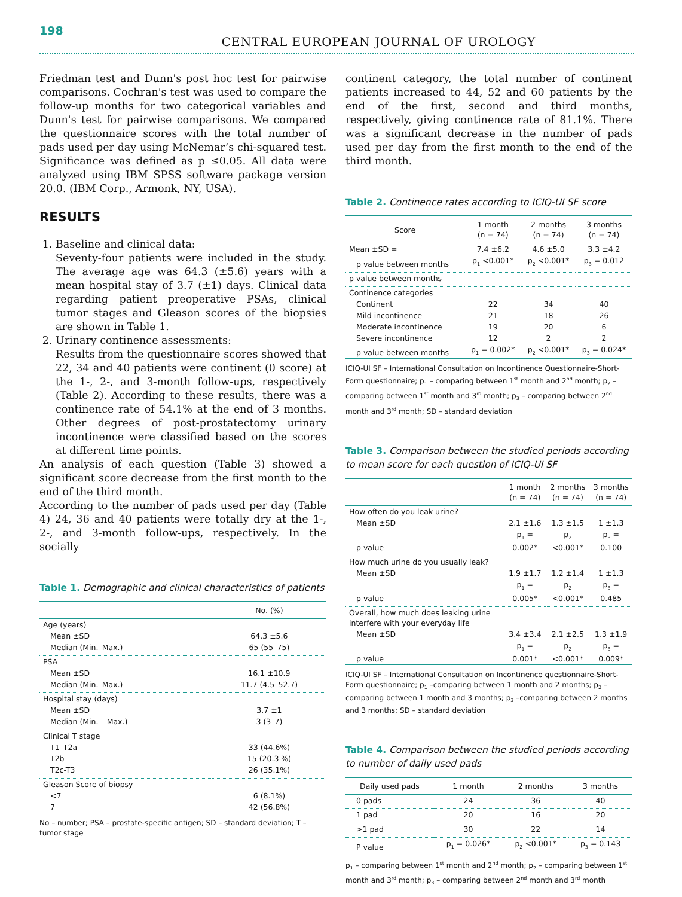198
CENTRAL EUROPEAN JOURNAL OF UROLOGY
Friedman test and Dunn's post hoc test for pairwise comparisons. Cochran's test was used to compare the follow-up months for two categorical variables and Dunn's test for pairwise comparisons. We compared the questionnaire scores with the total number of pads used per day using McNemar’s chi-squared test. Significance was defined as p ≤0.05. All data were analyzed using IBM SPSS software package version 20.0. (IBM Corp., Armonk, NY, USA).
RESULTS
1. Baseline and clinical data:
Seventy-four patients were included in the study. The average age was 64.3 (±5.6) years with a mean hospital stay of 3.7 (±1) days. Clinical data regarding patient preoperative PSAs, clinical tumor stages and Gleason scores of the biopsies are shown in Table 1.
2. Urinary continence assessments:
Results from the questionnaire scores showed that 22, 34 and 40 patients were continent (0 score) at the 1-, 2-, and 3-month follow-ups, respectively (Table 2). According to these results, there was a continence rate of 54.1% at the end of 3 months. Other degrees of post-prostatectomy urinary incontinence were classified based on the scores at different time points.
An analysis of each question (Table 3) showed a significant score decrease from the first month to the end of the third month.
According to the number of pads used per day (Table 4) 24, 36 and 40 patients were totally dry at the 1-, 2-, and 3-month follow-ups, respectively. In the socially
Table 1. Demographic and clinical characteristics of patients
| | No. (%) |
| --- | --- |
| Age (years) | |
| Mean ±SD | 64.3 ±5.6 |
| Median (Min.–Max.) | 65 (55–75) |
| PSA | |
| Mean ±SD | 16.1 ±10.9 |
| Median (Min.–Max.) | 11.7 (4.5–52.7) |
| Hospital stay (days) | |
| Mean ±SD | 3.7 ±1 |
| Median (Min. – Max.) | 3 (3–7) |
| Clinical T stage | |
| T1–T2a | 33 (44.6%) |
| T2b | 15 (20.3 %) |
| T2c-T3 | 26 (35.1%) |
| Gleason Score of biopsy | |
| <7 | 6 (8.1%) |
| 7 | 42 (56.8%) |
No – number; PSA – prostate-specific antigen; SD – standard deviation; T – tumor stage
continent category, the total number of continent patients increased to 44, 52 and 60 patients by the end of the first, second and third months, respectively, giving continence rate of 81.1%. There was a significant decrease in the number of pads used per day from the first month to the end of the third month.
Table 2. Continence rates according to ICIQ-UI SF score
| Score | 1 month (n = 74) | 2 months (n = 74) | 3 months (n = 74) |
| --- | --- | --- | --- |
| Mean ±SD = | 7.4 ±6.2 | 4.6 ±5.0 | 3.3 ±4.2 |
| p value between months | p<sub>1</sub> <0.001* | p<sub>2</sub> <0.001* | p<sub>3</sub> = 0.012 |
| p value between months | | | |
| Continence categories | | | |
| Continent | 22 | 34 | 40 |
| Mild incontinence | 21 | 18 | 26 |
| Moderate incontinence | 19 | 20 | 6 |
| Severe incontinence | 12 | 2 | 2 |
| p value between months | p<sub>1</sub> = 0.002* | p<sub>2</sub> <0.001* | p<sub>3</sub> = 0.024* |
ICIQ-UI SF – International Consultation on Incontinence Questionnaire-Short-Form questionnaire; p<sub>1</sub> – comparing between 1<sup>st</sup> month and 2<sup>nd</sup> month; p<sub>2</sub> – comparing between 1<sup>st</sup> month and 3<sup>rd</sup> month; p<sub>3</sub> – comparing between 2<sup>nd</sup> month and 3<sup>rd</sup> month; SD – standard deviation
Table 3. Comparison between the studied periods according to mean score for each question of ICIQ-UI SF
| | 1 month (n = 74) | 2 months (n = 74) | 3 months (n = 74) |
| --- | --- | --- | --- |
| How often do you leak urine? | | | |
| Mean ±SD | 2.1 ±1.6 | 1.3 ±1.5 | 1 ±1.3 |
| p value | p<sub>1</sub> = 0.002* | p<sub>2</sub> <0.001* | p<sub>3</sub> = 0.100 |
| How much urine do you usually leak? | | | |
| Mean ±SD | 1.9 ±1.7 | 1.2 ±1.4 | 1 ±1.3 |
| p value | p<sub>1</sub> = 0.005* | p<sub>2</sub> <0.001* | p<sub>3</sub> = 0.485 |
| Overall, how much does leaking urine interfere with your everyday life | | | |
| Mean ±SD | 3.4 ±3.4 | 2.1 ±2.5 | 1.3 ±1.9 |
| p value | p<sub>1</sub> = 0.001* | p<sub>2</sub> <0.001* | p<sub>3</sub> = 0.009* |
ICIQ-UI SF – International Consultation on Incontinence questionnaire-Short-Form questionnaire; p<sub>1</sub> –comparing between 1 month and 2 months; p<sub>2</sub> – comparing between 1 month and 3 months; p<sub>3</sub> –comparing between 2 months and 3 months; SD – standard deviation
Table 4. Comparison between the studied periods according to number of daily used pads
| Daily used pads | 1 month | 2 months | 3 months |
| --- | --- | --- | --- |
| 0 pads | 24 | 36 | 40 |
| 1 pad | 20 | 16 | 20 |
| >1 pad | 30 | 22 | 14 |
| P value | p<sub>1</sub> = 0.026* | p<sub>2</sub> <0.001* | p<sub>3</sub> = 0.143 |
p<sub>1</sub> – comparing between 1<sup>st</sup> month and 2<sup>nd</sup> month; p<sub>2</sub> – comparing between 1<sup>st</sup> month and 3<sup>rd</sup> month; p<sub>3</sub> – comparing between 2<sup>nd</sup> month and 3<sup>rd</sup> month